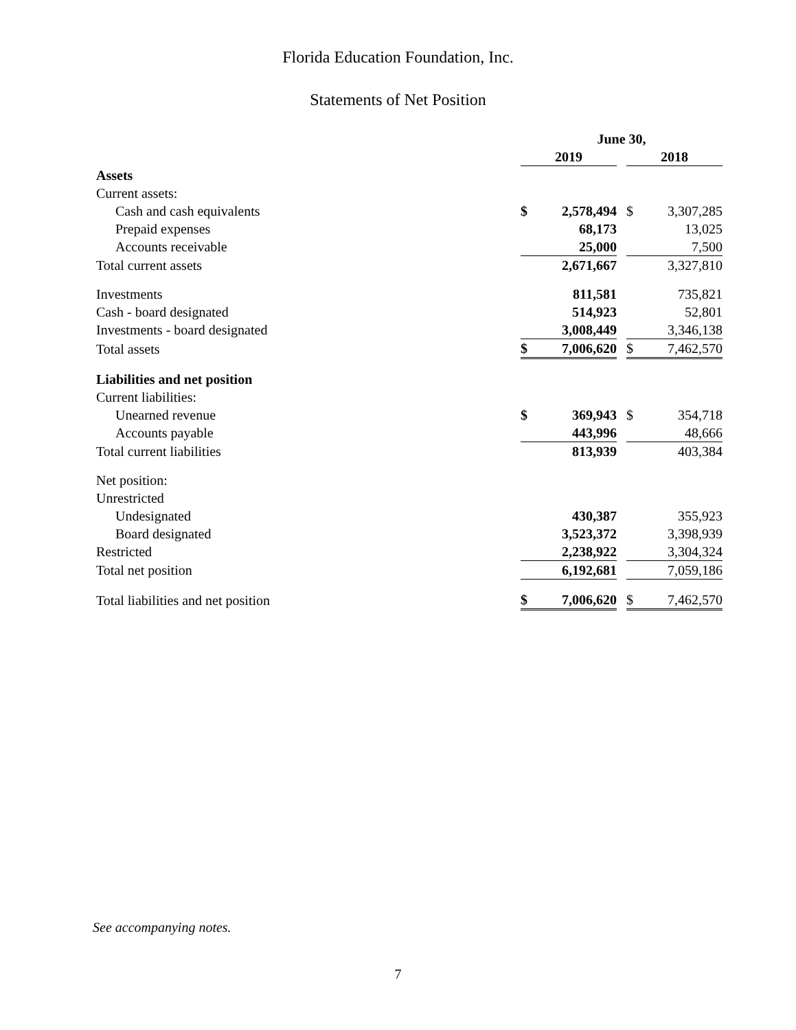Florida Education Foundation, Inc.
Statements of Net Position
| | June 30, | | | | |
| --- | --- | --- | --- | --- | --- |
| | 2019 | | | 2018 | |
| Assets | | | | | |
| Current assets: | | | | | |
| Cash and cash equivalents | $ | 2,578,494 | | $ | 3,307,285 |
| Prepaid expenses | | 68,173 | | | 13,025 |
| Accounts receivable | | 25,000 | | | 7,500 |
| Total current assets | | 2,671,667 | | | 3,327,810 |
| Investments | | 811,581 | | | 735,821 |
| Cash - board designated | | 514,923 | | | 52,801 |
| Investments - board designated | | 3,008,449 | | | 3,346,138 |
| Total assets | $ | 7,006,620 | | $ | 7,462,570 |
| Liabilities and net position | | | | | |
| Current liabilities: | | | | | |
| Unearned revenue | $ | 369,943 | | $ | 354,718 |
| Accounts payable | | 443,996 | | | 48,666 |
| Total current liabilities | | 813,939 | | | 403,384 |
| Net position: | | | | | |
| Unrestricted | | | | | |
| Undesignated | | 430,387 | | | 355,923 |
| Board designated | | 3,523,372 | | | 3,398,939 |
| Restricted | | 2,238,922 | | | 3,304,324 |
| Total net position | | 6,192,681 | | | 7,059,186 |
| Total liabilities and net position | $ | 7,006,620 | | $ | 7,462,570 |
See accompanying notes.
7